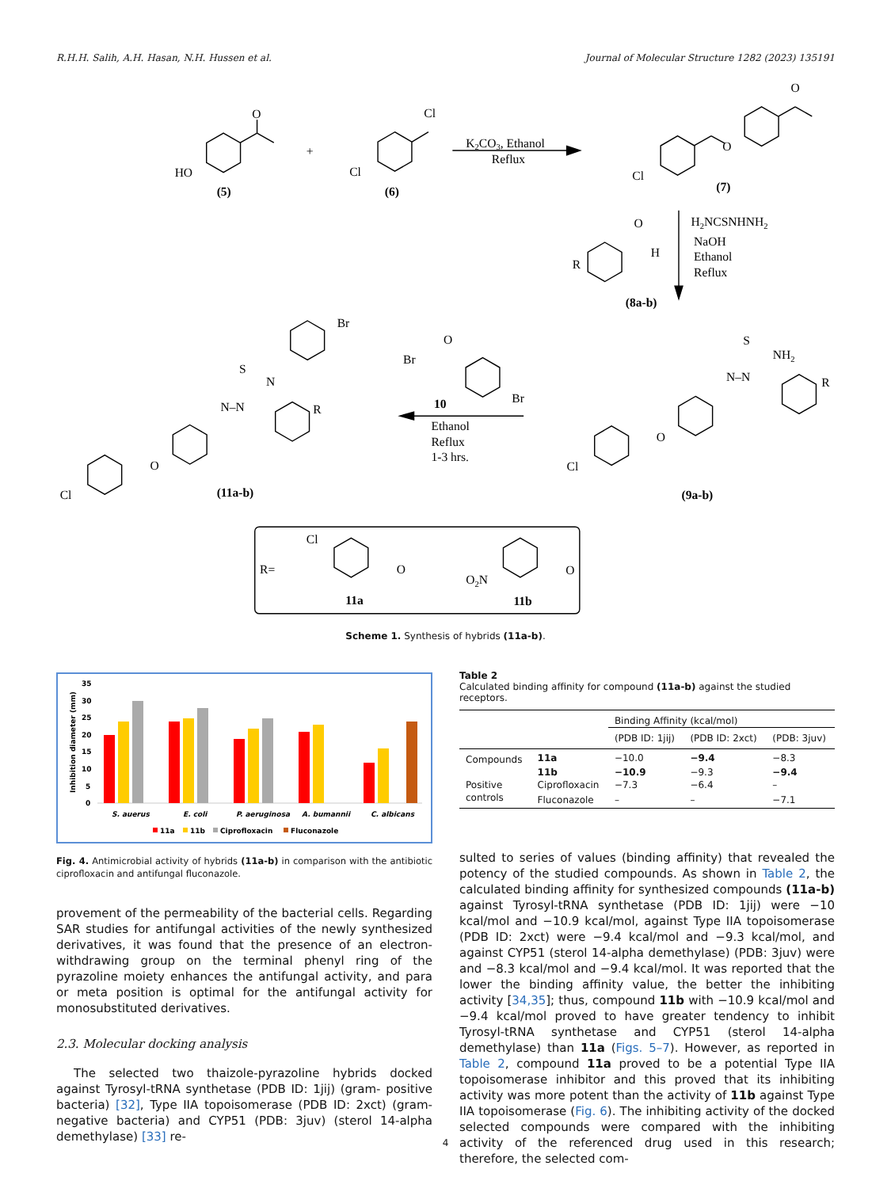R.H.H. Salih, A.H. Hasan, N.H. Hussen et al. Journal of Molecular Structure 1282 (2023) 135191
O
HO
(5)
+
Cl
Cl
(6)
K2CO3, Ethanol
Reflux
O
O
Cl
(7)
H2NCSNHNH2
NaOH
Ethanol
Reflux
O
H
R
(8a-b)
O
Br
Br
10
Ethanol
Reflux
1-3 hrs.
S
NH2
N–N
R
O
Cl
(9a-b)
Br
S
N
N–N
R
O
Cl
(11a-b)
R=
Cl
O
11a
O2N
O
11b
Scheme 1. Synthesis of hybrids (11a-b).
Inhibition diameter (mm)
35
30
25
20
15
10
5
0
S. auerus
E. coli
P. aeruginosa
A. bumannii
C. albicans
11a
11b
Ciprofloxacin
Fluconazole
Fig. 4. Antimicrobial activity of hybrids (11a-b) in comparison with the antibiotic ciprofloxacin and antifungal fluconazole.
provement of the permeability of the bacterial cells. Regarding SAR studies for antifungal activities of the newly synthesized derivatives, it was found that the presence of an electron-withdrawing group on the terminal phenyl ring of the pyrazoline moiety enhances the antifungal activity, and para or meta position is optimal for the antifungal activity for monosubstituted derivatives.
2.3. Molecular docking analysis
The selected two thaizole-pyrazoline hybrids docked against Tyrosyl-tRNA synthetase (PDB ID: 1jij) (gram- positive bacteria) [32], Type IIA topoisomerase (PDB ID: 2xct) (gram- negative bacteria) and CYP51 (PDB: 3juv) (sterol 14-alpha demethylase) [33] re-
Table 2
Calculated binding affinity for compound (11a-b) against the studied receptors.
| | | Binding Affinity (kcal/mol) | | |
| --- | --- | --- | --- | --- |
| | | (PDB ID: 1jij) | (PDB ID: 2xct) | (PDB: 3juv) |
| Compounds | 11a | −10.0 | −9.4 | −8.3 |
| | 11b | −10.9 | −9.3 | −9.4 |
| Positive | Ciprofloxacin | −7.3 | −6.4 | – |
| controls | Fluconazole | – | – | −7.1 |
sulted to series of values (binding affinity) that revealed the potency of the studied compounds. As shown in Table 2, the calculated binding affinity for synthesized compounds (11a-b) against Tyrosyl-tRNA synthetase (PDB ID: 1jij) were −10 kcal/mol and −10.9 kcal/mol, against Type IIA topoisomerase (PDB ID: 2xct) were −9.4 kcal/mol and −9.3 kcal/mol, and against CYP51 (sterol 14-alpha demethylase) (PDB: 3juv) were and −8.3 kcal/mol and −9.4 kcal/mol. It was reported that the lower the binding affinity value, the better the inhibiting activity [34,35]; thus, compound 11b with −10.9 kcal/mol and −9.4 kcal/mol proved to have greater tendency to inhibit Tyrosyl-tRNA synthetase and CYP51 (sterol 14-alpha demethylase) than 11a (Figs. 5–7). However, as reported in Table 2, compound 11a proved to be a potential Type IIA topoisomerase inhibitor and this proved that its inhibiting activity was more potent than the activity of 11b against Type IIA topoisomerase (Fig. 6). The inhibiting activity of the docked selected compounds were compared with the inhibiting activity of the referenced drug used in this research; therefore, the selected com-
4